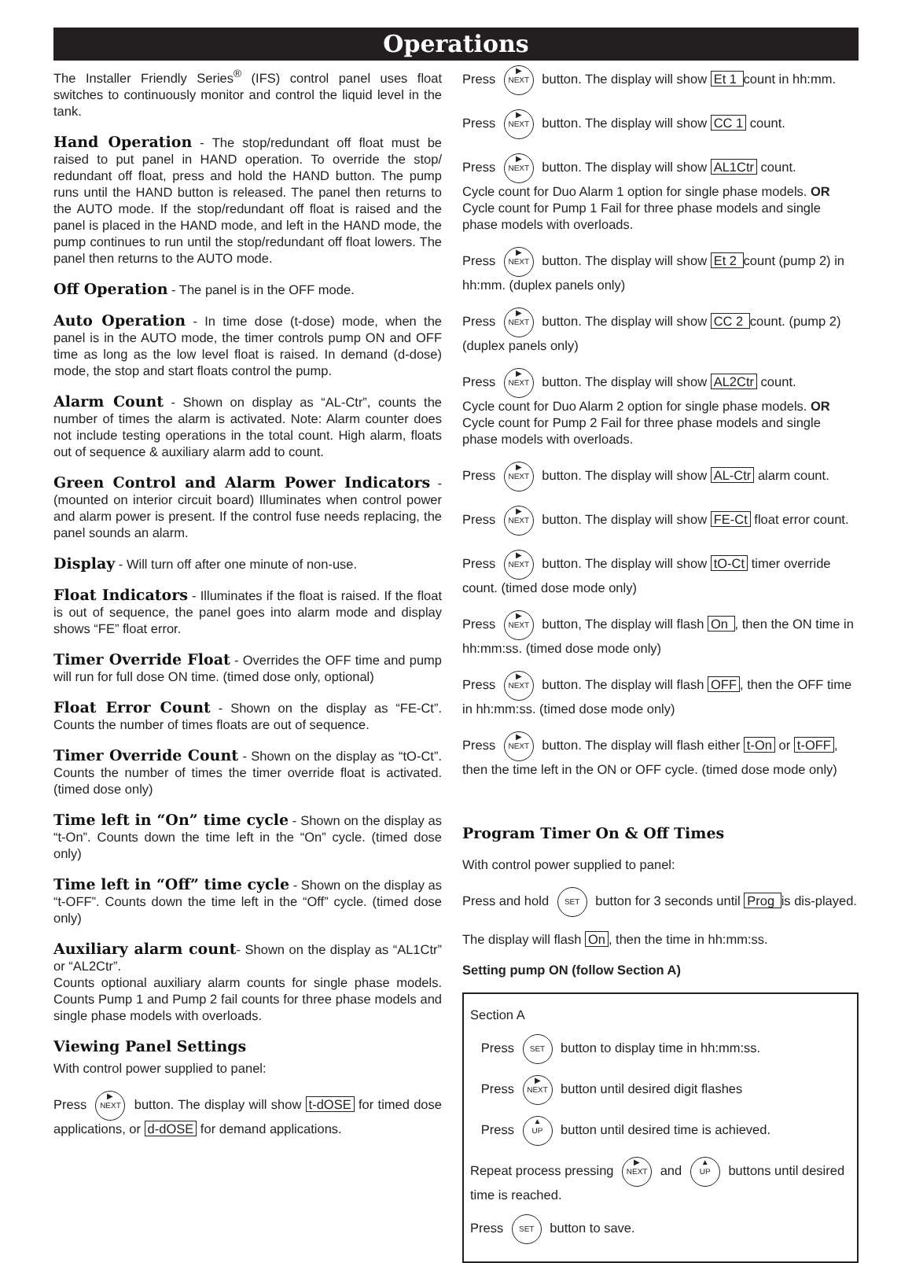Operations
The Installer Friendly Series<sup>®</sup> (IFS) control panel uses float switches to continuously monitor and control the liquid level in the tank.
Hand Operation - The stop/redundant off float must be raised to put panel in HAND operation. To override the stop/ redundant off float, press and hold the HAND button. The pump runs until the HAND button is released. The panel then returns to the AUTO mode. If the stop/redundant off float is raised and the panel is placed in the HAND mode, and left in the HAND mode, the pump continues to run until the stop/redundant off float lowers. The panel then returns to the AUTO mode.
Off Operation - The panel is in the OFF mode.
Auto Operation - In time dose (t-dose) mode, when the panel is in the AUTO mode, the timer controls pump ON and OFF time as long as the low level float is raised. In demand (d-dose) mode, the stop and start floats control the pump.
Alarm Count - Shown on display as “AL-Ctr”, counts the number of times the alarm is activated. Note: Alarm counter does not include testing operations in the total count. High alarm, floats out of sequence & auxiliary alarm add to count.
Green Control and Alarm Power Indicators - (mounted on interior circuit board) Illuminates when control power and alarm power is present. If the control fuse needs replacing, the panel sounds an alarm.
Display - Will turn off after one minute of non-use.
Float Indicators - Illuminates if the float is raised. If the float is out of sequence, the panel goes into alarm mode and display shows “FE” float error.
Timer Override Float - Overrides the OFF time and pump will run for full dose ON time. (timed dose only, optional)
Float Error Count - Shown on the display as “FE-Ct”. Counts the number of times floats are out of sequence.
Timer Override Count - Shown on the display as “tO-Ct”. Counts the number of times the timer override float is activated. (timed dose only)
Time left in “On” time cycle - Shown on the display as “t-On”. Counts down the time left in the “On” cycle. (timed dose only)
Time left in “Off” time cycle - Shown on the display as “t-OFF”. Counts down the time left in the “Off” cycle. (timed dose only)
Auxiliary alarm count- Shown on the display as “AL1Ctr” or “AL2Ctr”.
Counts optional auxiliary alarm counts for single phase models. Counts Pump 1 and Pump 2 fail counts for three phase models and single phase models with overloads.
Viewing Panel Settings
With control power supplied to panel:
Press ▶
NEXT button. The display will show t-dOSE for timed dose applications, or d-dOSE for demand applications.
Press ▶
NEXT button. The display will show Et 1 count in hh:mm.
Press ▶
NEXT button. The display will show CC 1 count.
Press ▶
NEXT button. The display will show AL1Ctr count.
Cycle count for Duo Alarm 1 option for single phase models. OR Cycle count for Pump 1 Fail for three phase models and single phase models with overloads.
Press ▶
NEXT button. The display will show Et 2 count (pump 2) in hh:mm. (duplex panels only)
Press ▶
NEXT button. The display will show CC 2 count. (pump 2) (duplex panels only)
Press ▶
NEXT button. The display will show AL2Ctr count.
Cycle count for Duo Alarm 2 option for single phase models. OR Cycle count for Pump 2 Fail for three phase models and single phase models with overloads.
Press ▶
NEXT button. The display will show AL-Ctr alarm count.
Press ▶
NEXT button. The display will show FE-Ct float error count.
Press ▶
NEXT button. The display will show tO-Ct timer override count. (timed dose mode only)
Press ▶
NEXT button, The display will flash On , then the ON time in hh:mm:ss. (timed dose mode only)
Press ▶
NEXT button. The display will flash OFF, then the OFF time in hh:mm:ss. (timed dose mode only)
Press ▶
NEXT button. The display will flash either t-On or t-OFF, then the time left in the ON or OFF cycle. (timed dose mode only)
Program Timer On & Off Times
With control power supplied to panel:
Press and hold SET button for 3 seconds until Prog is dis-played.
The display will flash On, then the time in hh:mm:ss.
Setting pump ON (follow Section A)
Section A
Press SET button to display time in hh:mm:ss.
Press ▶
NEXT button until desired digit flashes
Press ▲
UP button until desired time is achieved.
Repeat process pressing ▶
NEXT and ▲
UP buttons until desired time is reached.
Press SET button to save.